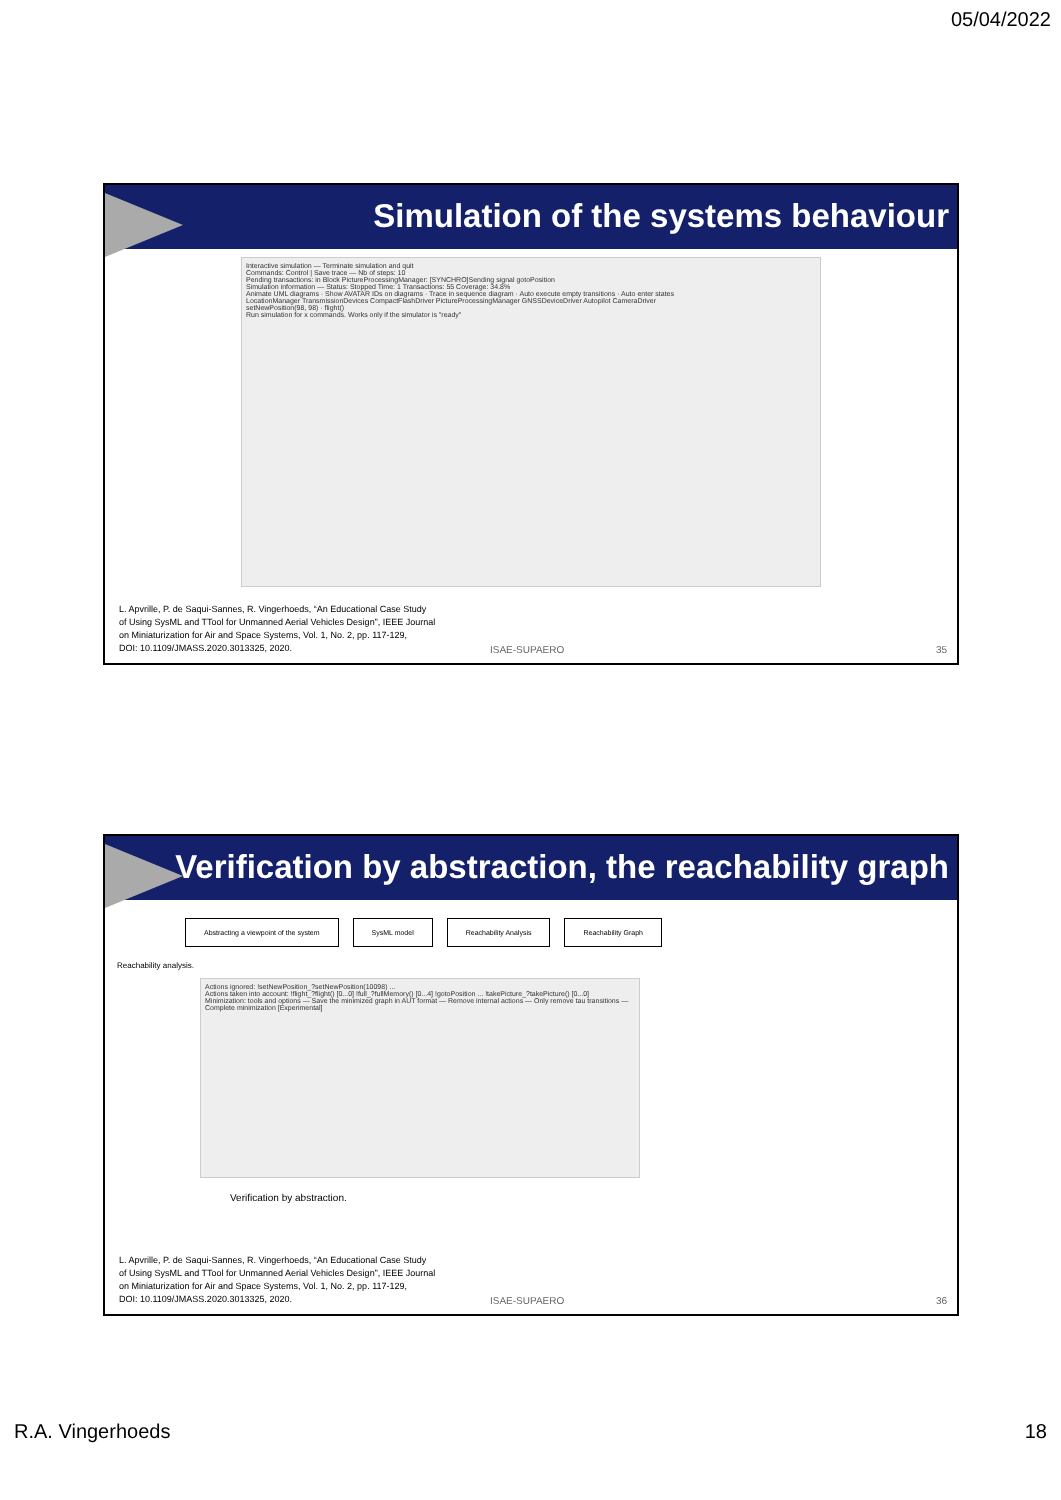05/04/2022
Simulation of the systems behaviour
Interactive simulation — Terminate simulation and quit
Commands: Control | Save trace — Nb of steps: 10
Pending transactions: in Block PictureProcessingManager: [SYNCHRO]Sending signal gotoPosition
Simulation information — Status: Stopped Time: 1 Transactions: 55 Coverage: 34.8%
Animate UML diagrams · Show AVATAR IDs on diagrams · Trace in sequence diagram · Auto execute empty transitions · Auto enter states
LocationManager TransmissionDevices CompactFlashDriver PictureProcessingManager GNSSDeviceDriver Autopilot CameraDriver
setNewPosition(98, 98) · flight()
Run simulation for x commands. Works only if the simulator is "ready"
L. Apvrille, P. de Saqui-Sannes, R. Vingerhoeds, “An Educational Case Study
of Using SysML and TTool for Unmanned Aerial Vehicles Design”, IEEE Journal
on Miniaturization for Air and Space Systems, Vol. 1, No. 2, pp. 117-129,
DOI: 10.1109/JMASS.2020.3013325, 2020.
ISAE-SUPAERO 35
Verification by abstraction, the reachability graph
Abstracting a viewpoint of the system
SysML model Reachability Analysis Reachability Graph
Reachability analysis.
Actions ignored: !setNewPosition_?setNewPosition(10098) ...
Actions taken into account: !flight_?flight() [0...0] !full_?fullMemory() [0...4] !gotoPosition ... !takePicture_?takePicture() [0...0]
Minimization: tools and options — Save the minimized graph in AUT format — Remove internal actions — Only remove tau transitions — Complete minimization [Experimental]
Verification by abstraction.
L. Apvrille, P. de Saqui-Sannes, R. Vingerhoeds, “An Educational Case Study
of Using SysML and TTool for Unmanned Aerial Vehicles Design”, IEEE Journal
on Miniaturization for Air and Space Systems, Vol. 1, No. 2, pp. 117-129,
DOI: 10.1109/JMASS.2020.3013325, 2020.
ISAE-SUPAERO 36
R.A. Vingerhoeds 18